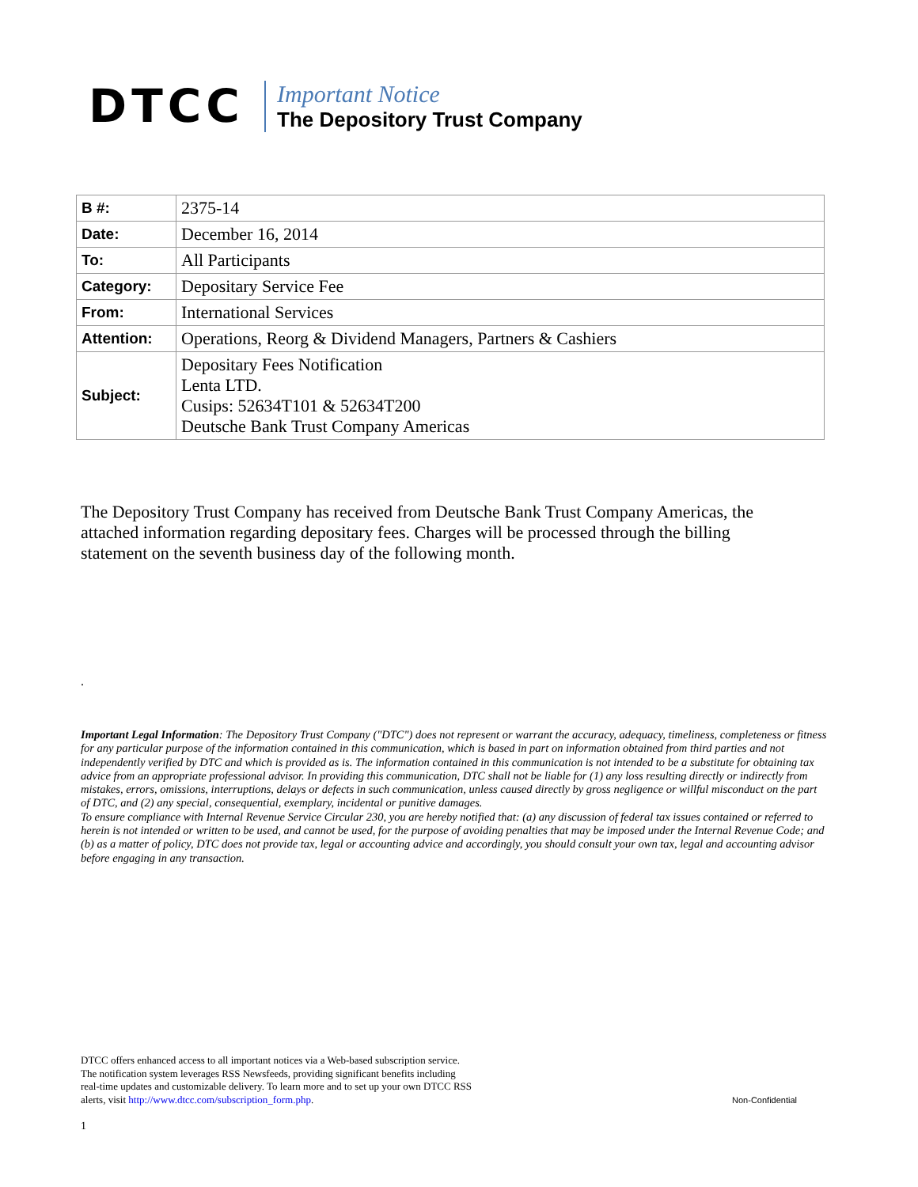DTCC
Important Notice
The Depository Trust Company
| B #: | 2375-14 |
| Date: | December 16, 2014 |
| To: | All Participants |
| Category: | Depositary Service Fee |
| From: | International Services |
| Attention: | Operations, Reorg & Dividend Managers, Partners & Cashiers |
| Subject: | Depositary Fees Notification Lenta LTD. Cusips: 52634T101 & 52634T200 Deutsche Bank Trust Company Americas |
The Depository Trust Company has received from Deutsche Bank Trust Company Americas, the attached information regarding depositary fees. Charges will be processed through the billing statement on the seventh business day of the following month.
.
Important Legal Information: The Depository Trust Company ("DTC") does not represent or warrant the accuracy, adequacy, timeliness, completeness or fitness for any particular purpose of the information contained in this communication, which is based in part on information obtained from third parties and not independently verified by DTC and which is provided as is. The information contained in this communication is not intended to be a substitute for obtaining tax advice from an appropriate professional advisor. In providing this communication, DTC shall not be liable for (1) any loss resulting directly or indirectly from mistakes, errors, omissions, interruptions, delays or defects in such communication, unless caused directly by gross negligence or willful misconduct on the part of DTC, and (2) any special, consequential, exemplary, incidental or punitive damages.
To ensure compliance with Internal Revenue Service Circular 230, you are hereby notified that: (a) any discussion of federal tax issues contained or referred to herein is not intended or written to be used, and cannot be used, for the purpose of avoiding penalties that may be imposed under the Internal Revenue Code; and (b) as a matter of policy, DTC does not provide tax, legal or accounting advice and accordingly, you should consult your own tax, legal and accounting advisor before engaging in any transaction.
DTCC offers enhanced access to all important notices via a Web-based subscription service.
The notification system leverages RSS Newsfeeds, providing significant benefits including
real-time updates and customizable delivery. To learn more and to set up your own DTCC RSS
alerts, visit http://www.dtcc.com/subscription_form.php.
Non-Confidential
1